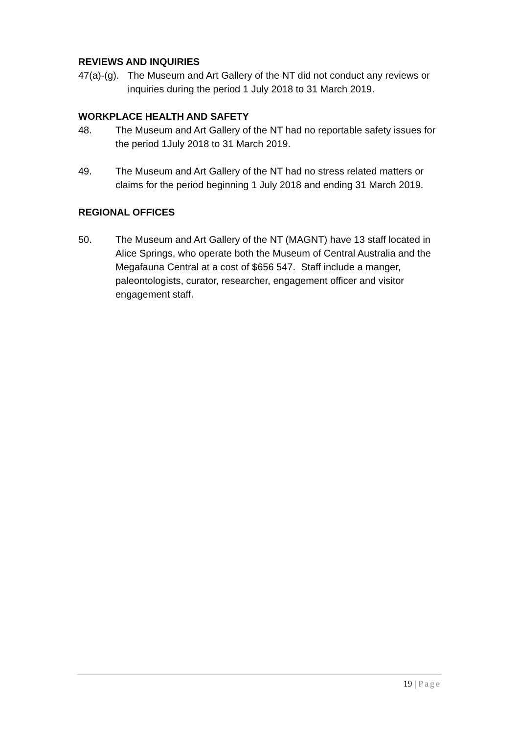REVIEWS AND INQUIRIES
47(a)-(g).
The Museum and Art Gallery of the NT did not conduct any reviews or inquiries during the period 1 July 2018 to 31 March 2019.
WORKPLACE HEALTH AND SAFETY
48. The Museum and Art Gallery of the NT had no reportable safety issues for the period 1July 2018 to 31 March 2019.
49. The Museum and Art Gallery of the NT had no stress related matters or claims for the period beginning 1 July 2018 and ending 31 March 2019.
REGIONAL OFFICES
50. The Museum and Art Gallery of the NT (MAGNT) have 13 staff located in Alice Springs, who operate both the Museum of Central Australia and the Megafauna Central at a cost of $656 547. Staff include a manger, paleontologists, curator, researcher, engagement officer and visitor engagement staff.
19 | Page